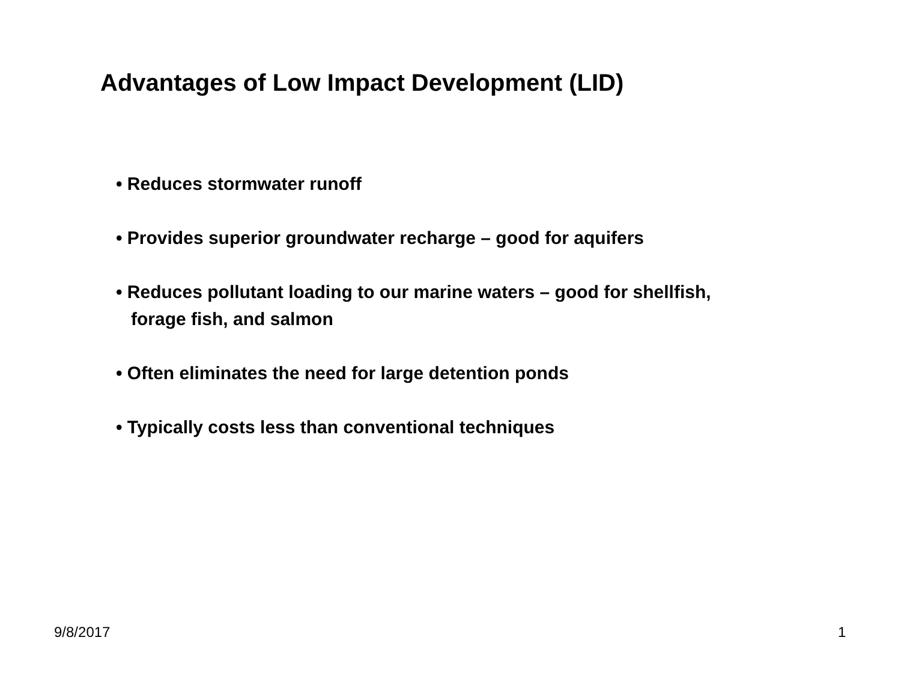Advantages of Low Impact Development (LID)
• Reduces stormwater runoff
• Provides superior groundwater recharge – good for aquifers
• Reduces pollutant loading to our marine waters – good for shellfish,
forage fish, and salmon
• Often eliminates the need for large detention ponds
• Typically costs less than conventional techniques
9/8/2017 1